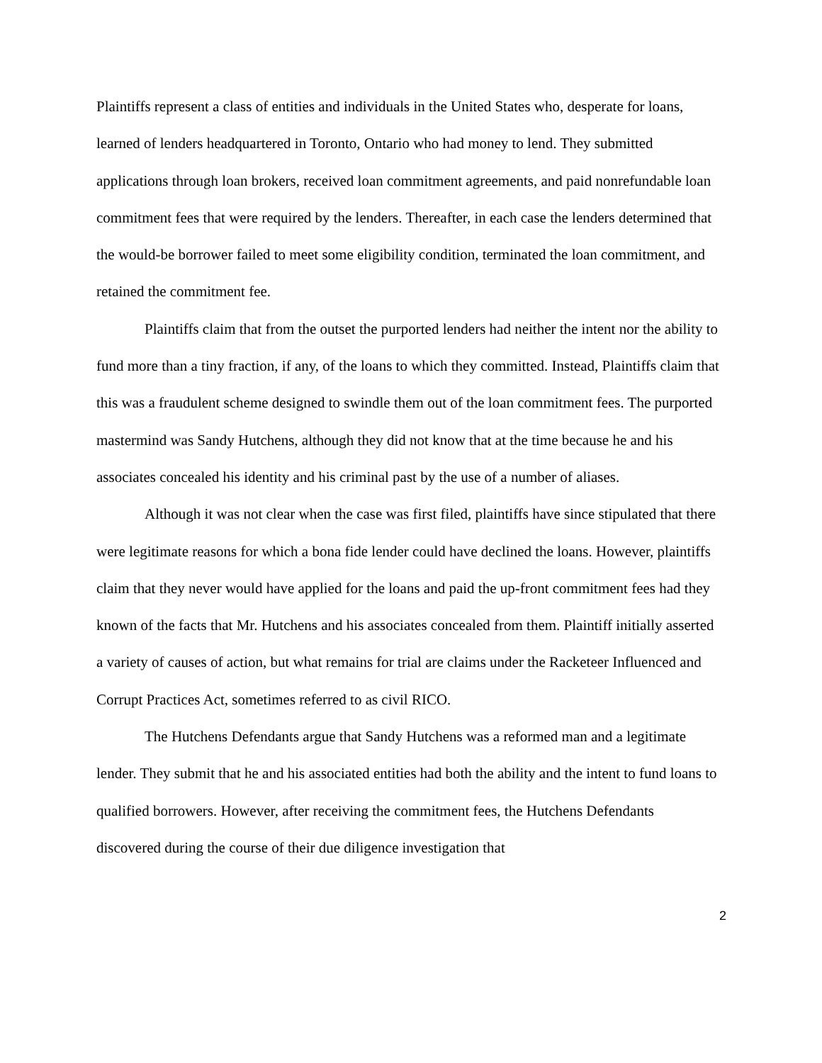Plaintiffs represent a class of entities and individuals in the United States who, desperate for loans, learned of lenders headquartered in Toronto, Ontario who had money to lend. They submitted applications through loan brokers, received loan commitment agreements, and paid nonrefundable loan commitment fees that were required by the lenders. Thereafter, in each case the lenders determined that the would-be borrower failed to meet some eligibility condition, terminated the loan commitment, and retained the commitment fee.
Plaintiffs claim that from the outset the purported lenders had neither the intent nor the ability to fund more than a tiny fraction, if any, of the loans to which they committed. Instead, Plaintiffs claim that this was a fraudulent scheme designed to swindle them out of the loan commitment fees. The purported mastermind was Sandy Hutchens, although they did not know that at the time because he and his associates concealed his identity and his criminal past by the use of a number of aliases.
Although it was not clear when the case was first filed, plaintiffs have since stipulated that there were legitimate reasons for which a bona fide lender could have declined the loans. However, plaintiffs claim that they never would have applied for the loans and paid the up-front commitment fees had they known of the facts that Mr. Hutchens and his associates concealed from them. Plaintiff initially asserted a variety of causes of action, but what remains for trial are claims under the Racketeer Influenced and Corrupt Practices Act, sometimes referred to as civil RICO.
The Hutchens Defendants argue that Sandy Hutchens was a reformed man and a legitimate lender. They submit that he and his associated entities had both the ability and the intent to fund loans to qualified borrowers. However, after receiving the commitment fees, the Hutchens Defendants discovered during the course of their due diligence investigation that
2